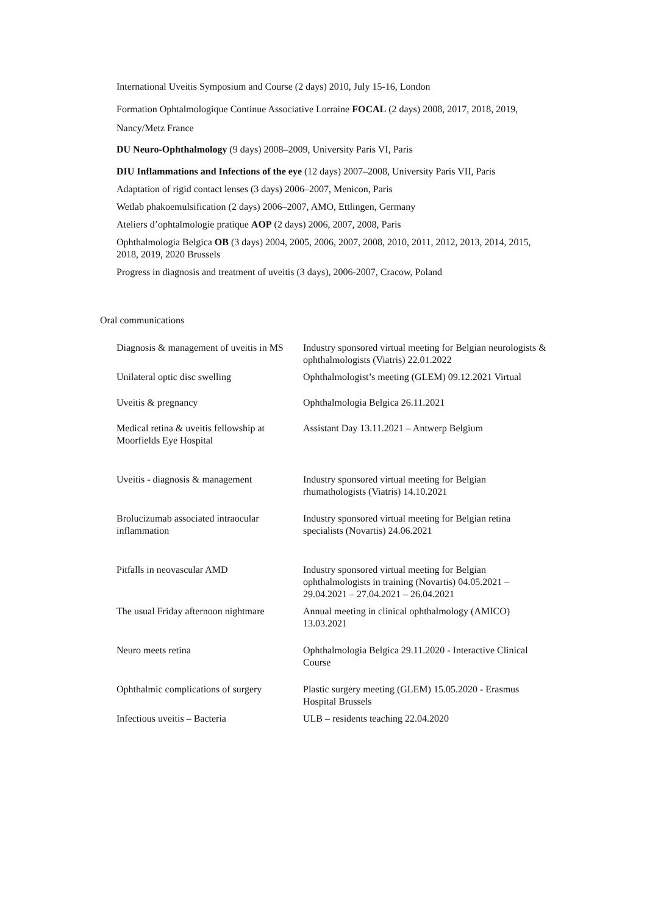International Uveitis Symposium and Course (2 days) 2010, July 15-16, London
Formation Ophtalmologique Continue Associative Lorraine FOCAL (2 days) 2008, 2017, 2018, 2019, Nancy/Metz France
DU Neuro-Ophthalmology (9 days) 2008–2009, University Paris VI, Paris
DIU Inflammations and Infections of the eye (12 days) 2007–2008, University Paris VII, Paris
Adaptation of rigid contact lenses (3 days) 2006–2007, Menicon, Paris
Wetlab phakoemulsification (2 days) 2006–2007, AMO, Ettlingen, Germany
Ateliers d’ophtalmologie pratique AOP (2 days) 2006, 2007, 2008, Paris
Ophthalmologia Belgica OB (3 days) 2004, 2005, 2006, 2007, 2008, 2010, 2011, 2012, 2013, 2014, 2015, 2018, 2019, 2020 Brussels
Progress in diagnosis and treatment of uveitis (3 days), 2006-2007, Cracow, Poland
Oral communications
| Diagnosis & management of uveitis in MS | Industry sponsored virtual meeting for Belgian neurologists & ophthalmologists (Viatris) 22.01.2022 |
| Unilateral optic disc swelling | Ophthalmologist’s meeting (GLEM) 09.12.2021 Virtual |
| Uveitis & pregnancy | Ophthalmologia Belgica 26.11.2021 |
| Medical retina & uveitis fellowship at Moorfields Eye Hospital | Assistant Day 13.11.2021 – Antwerp Belgium |
| Uveitis - diagnosis & management | Industry sponsored virtual meeting for Belgian rhumathologists (Viatris) 14.10.2021 |
| Brolucizumab associated intraocular inflammation | Industry sponsored virtual meeting for Belgian retina specialists (Novartis) 24.06.2021 |
| Pitfalls in neovascular AMD | Industry sponsored virtual meeting for Belgian ophthalmologists in training (Novartis) 04.05.2021 – 29.04.2021 – 27.04.2021 – 26.04.2021 |
| The usual Friday afternoon nightmare | Annual meeting in clinical ophthalmology (AMICO) 13.03.2021 |
| Neuro meets retina | Ophthalmologia Belgica 29.11.2020 - Interactive Clinical Course |
| Ophthalmic complications of surgery | Plastic surgery meeting (GLEM) 15.05.2020 - Erasmus Hospital Brussels |
| Infectious uveitis – Bacteria | ULB – residents teaching 22.04.2020 |